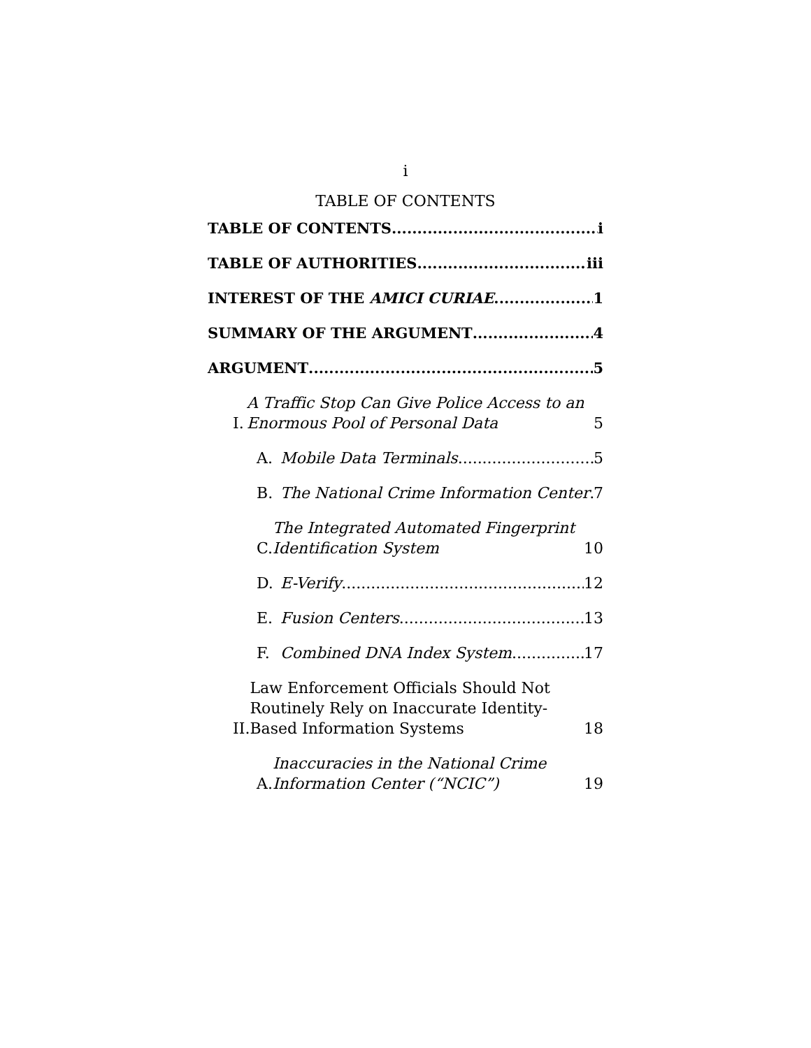i
TABLE OF CONTENTS
TABLE OF CONTENTS i
TABLE OF AUTHORITIES iii
INTEREST OF THE AMICI CURIAE 1
SUMMARY OF THE ARGUMENT 4
ARGUMENT 5
I. A Traffic Stop Can Give Police Access to an Enormous Pool of Personal Data 5
A. Mobile Data Terminals 5
B. The National Crime Information Center 7
C. The Integrated Automated Fingerprint Identification System 10
D. E-Verify 12
E. Fusion Centers 13
F. Combined DNA Index System 17
II. Law Enforcement Officials Should Not Routinely Rely on Inaccurate Identity-Based Information Systems 18
A. Inaccuracies in the National Crime Information Center (“NCIC”) 19